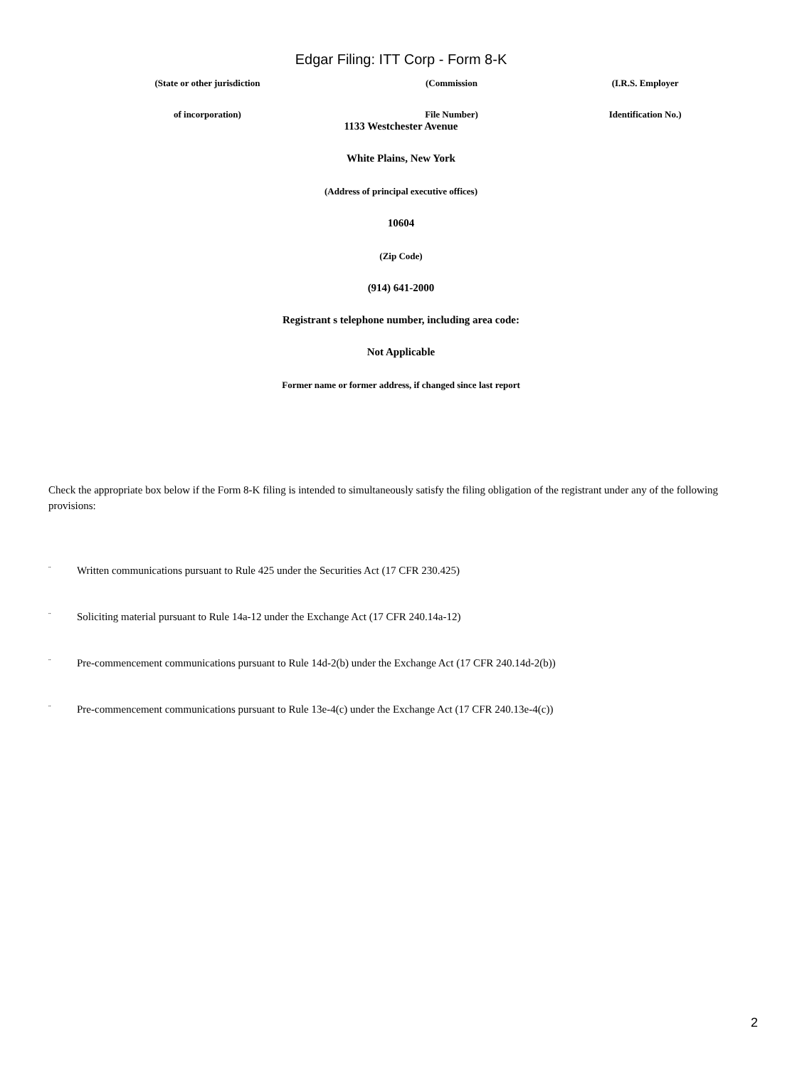Edgar Filing: ITT Corp - Form 8-K
| (State or other jurisdiction | (Commission | (I.R.S. Employer |
| of incorporation) | File Number) | Identification No.) |
1133 Westchester Avenue
White Plains, New York
(Address of principal executive offices)
10604
(Zip Code)
(914) 641-2000
Registrant s telephone number, including area code:
Not Applicable
Former name or former address, if changed since last report
Check the appropriate box below if the Form 8-K filing is intended to simultaneously satisfy the filing obligation of the registrant under any of the following provisions:
¨ Written communications pursuant to Rule 425 under the Securities Act (17 CFR 230.425)
¨ Soliciting material pursuant to Rule 14a-12 under the Exchange Act (17 CFR 240.14a-12)
¨ Pre-commencement communications pursuant to Rule 14d-2(b) under the Exchange Act (17 CFR 240.14d-2(b))
¨ Pre-commencement communications pursuant to Rule 13e-4(c) under the Exchange Act (17 CFR 240.13e-4(c))
2